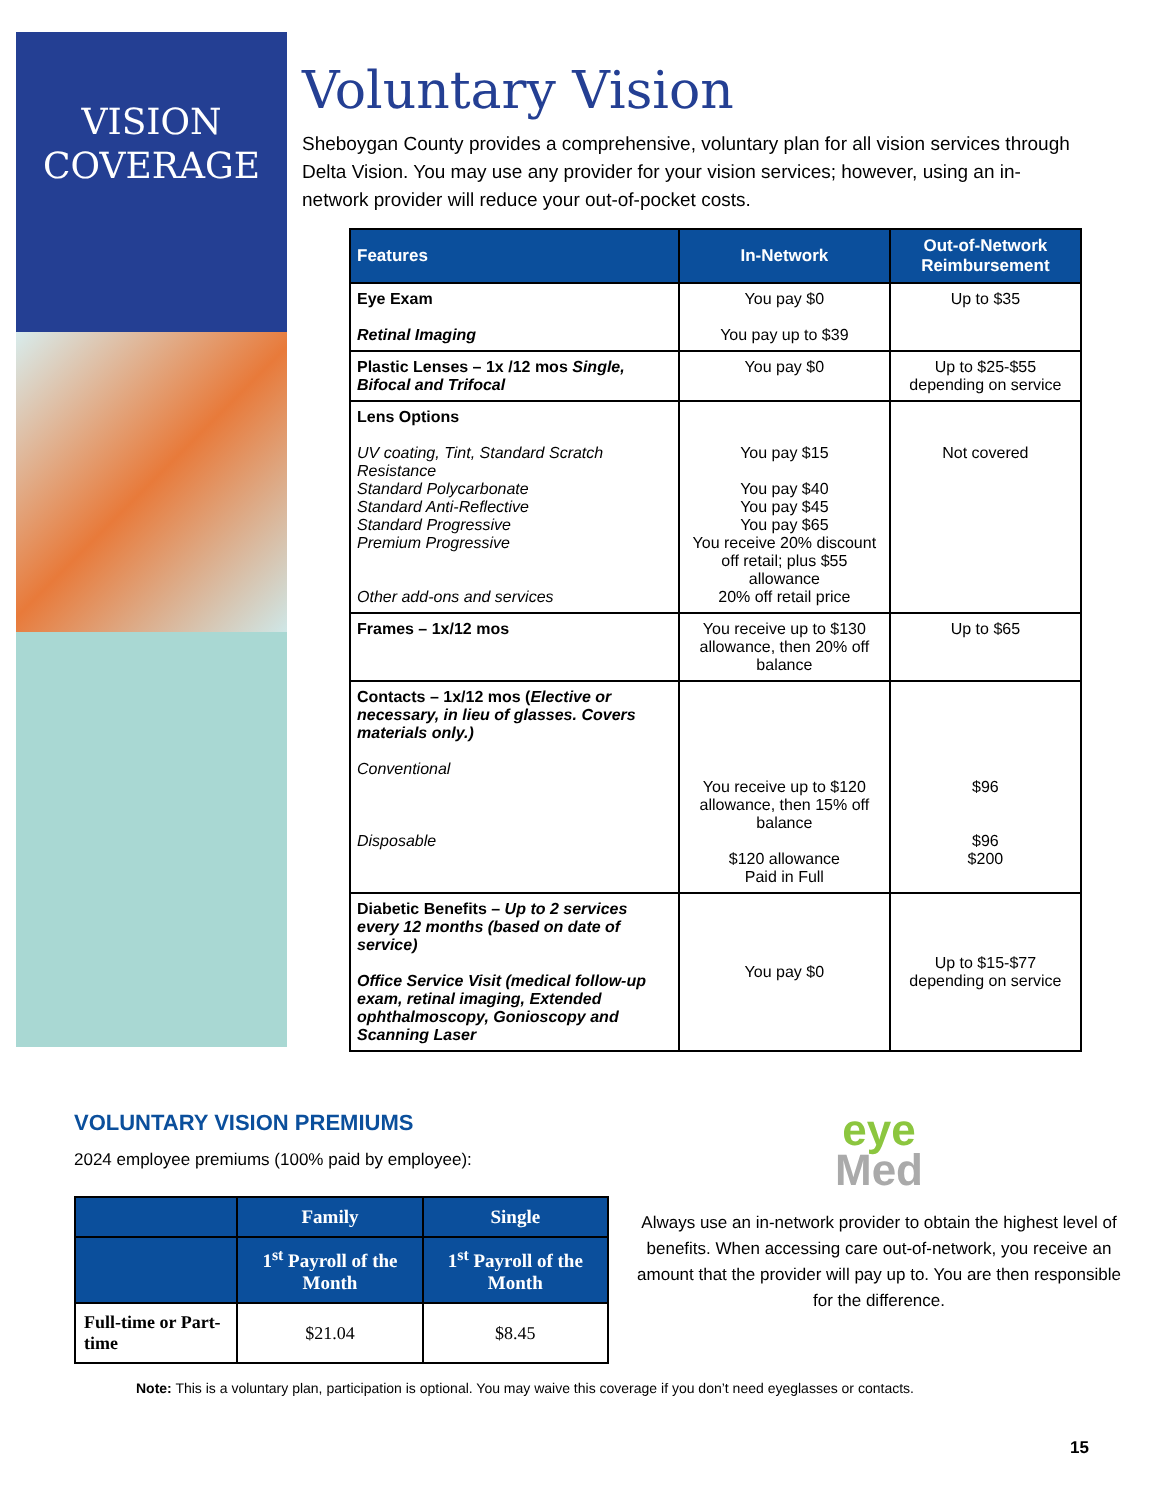VISION
COVERAGE
Voluntary Vision
Sheboygan County provides a comprehensive, voluntary plan for all vision services through Delta Vision. You may use any provider for your vision services; however, using an in-network provider will reduce your out-of-pocket costs.
| Features | In-Network | Out-of-Network Reimbursement |
| --- | --- | --- |
| Eye Exam Retinal Imaging | You pay $0 You pay up to $39 | Up to $35 |
| Plastic Lenses – 1x /12 mos Single, Bifocal and Trifocal | You pay $0 | Up to $25-$55 depending on service |
| Lens Options UV coating, Tint, Standard Scratch Resistance Standard Polycarbonate Standard Anti-Reflective Standard Progressive Premium Progressive Other add-ons and services | You pay $15 You pay $40 You pay $45 You pay $65 You receive 20% discount off retail; plus $55 allowance 20% off retail price | Not covered |
| Frames – 1x/12 mos | You receive up to $130 allowance, then 20% off balance | Up to $65 |
| Contacts – 1x/12 mos ( Elective or necessary, in lieu of glasses. Covers materials only.) Conventional Disposable | You receive up to $120 allowance, then 15% off balance $120 allowance Paid in Full | $96 $96 $200 |
| Diabetic Benefits – Up to 2 services every 12 months (based on date of service) Office Service Visit (medical follow-up exam, retinal imaging, Extended ophthalmoscopy, Gonioscopy and Scanning Laser | You pay $0 | Up to $15-$77 depending on service |
VOLUNTARY VISION PREMIUMS
2024 employee premiums (100% paid by employee):
| | Family | Single |
| --- | --- | --- |
| | 1<sup>st</sup> Payroll of the Month | 1<sup>st</sup> Payroll of the Month |
| Full-time or Part-time | $21.04 | $8.45 |
eye
Med
Always use an in-network provider to obtain the highest level of benefits. When accessing care out-of-network, you receive an amount that the provider will pay up to. You are then responsible for the difference.
Note: This is a voluntary plan, participation is optional. You may waive this coverage if you don’t need eyeglasses or contacts.
15